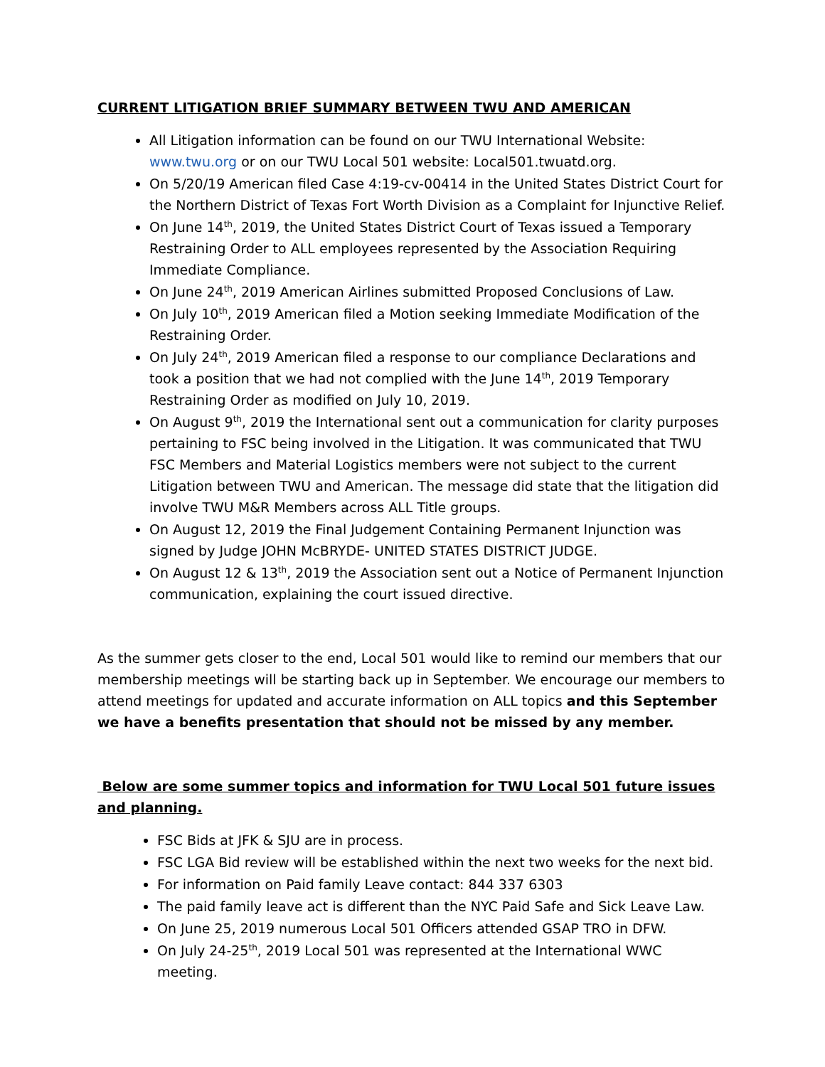CURRENT LITIGATION BRIEF SUMMARY BETWEEN TWU AND AMERICAN
All Litigation information can be found on our TWU International Website: www.twu.org or on our TWU Local 501 website: Local501.twuatd.org.
On 5/20/19 American filed Case 4:19-cv-00414 in the United States District Court for the Northern District of Texas Fort Worth Division as a Complaint for Injunctive Relief.
On June 14<sup>th</sup>, 2019, the United States District Court of Texas issued a Temporary Restraining Order to ALL employees represented by the Association Requiring Immediate Compliance.
On June 24<sup>th</sup>, 2019 American Airlines submitted Proposed Conclusions of Law.
On July 10<sup>th</sup>, 2019 American filed a Motion seeking Immediate Modification of the Restraining Order.
On July 24<sup>th</sup>, 2019 American filed a response to our compliance Declarations and took a position that we had not complied with the June 14<sup>th</sup>, 2019 Temporary Restraining Order as modified on July 10, 2019.
On August 9<sup>th</sup>, 2019 the International sent out a communication for clarity purposes pertaining to FSC being involved in the Litigation. It was communicated that TWU FSC Members and Material Logistics members were not subject to the current Litigation between TWU and American. The message did state that the litigation did involve TWU M&R Members across ALL Title groups.
On August 12, 2019 the Final Judgement Containing Permanent Injunction was signed by Judge JOHN McBRYDE- UNITED STATES DISTRICT JUDGE.
On August 12 & 13<sup>th</sup>, 2019 the Association sent out a Notice of Permanent Injunction communication, explaining the court issued directive.
As the summer gets closer to the end, Local 501 would like to remind our members that our membership meetings will be starting back up in September. We encourage our members to attend meetings for updated and accurate information on ALL topics and this September we have a benefits presentation that should not be missed by any member.
Below are some summer topics and information for TWU Local 501 future issues and planning.
FSC Bids at JFK & SJU are in process.
FSC LGA Bid review will be established within the next two weeks for the next bid.
For information on Paid family Leave contact: 844 337 6303
The paid family leave act is different than the NYC Paid Safe and Sick Leave Law.
On June 25, 2019 numerous Local 501 Officers attended GSAP TRO in DFW.
On July 24-25<sup>th</sup>, 2019 Local 501 was represented at the International WWC meeting.